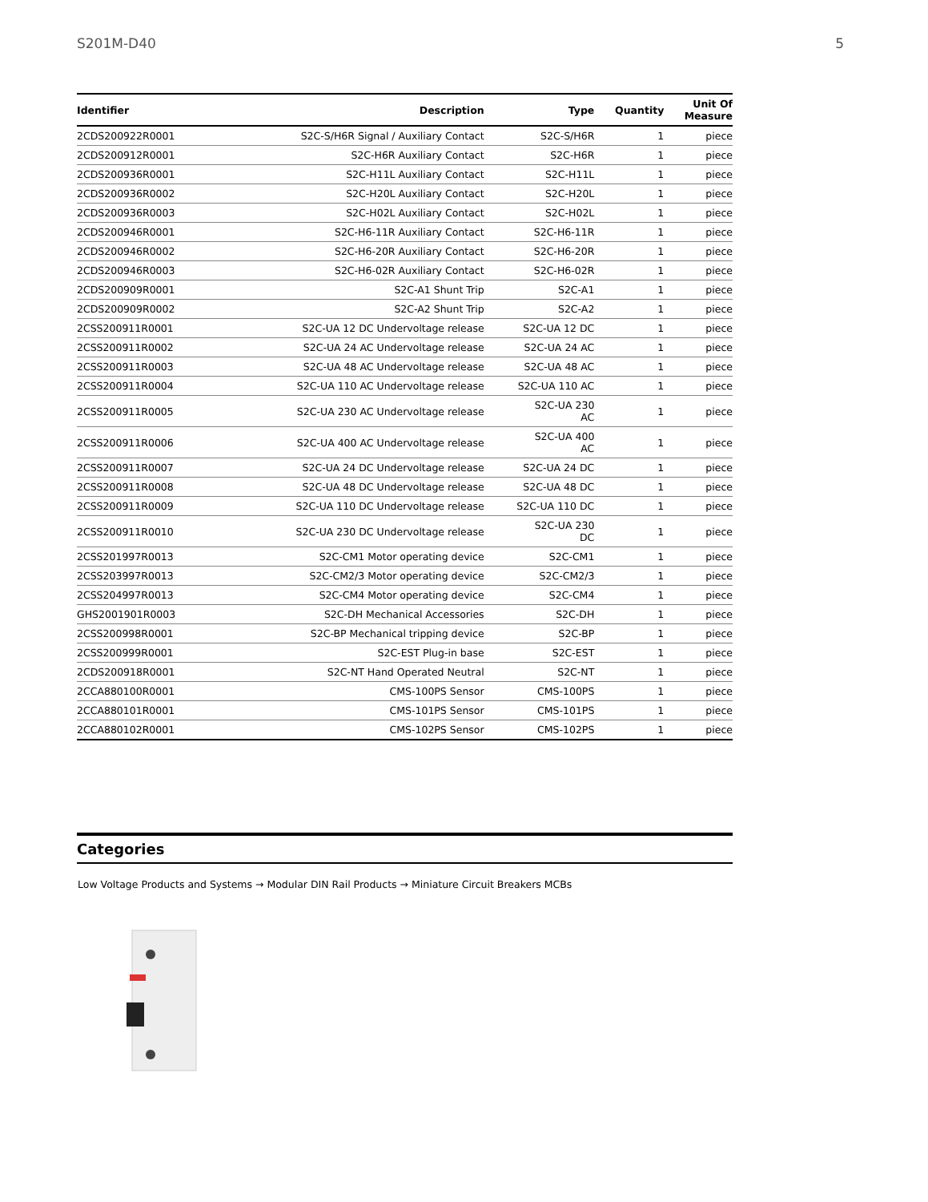S201M-D40 5
| Identifier | Description | Type | Quantity | Unit Of Measure |
| --- | --- | --- | --- | --- |
| 2CDS200922R0001 | S2C-S/H6R Signal / Auxiliary Contact | S2C-S/H6R | 1 | piece |
| 2CDS200912R0001 | S2C-H6R Auxiliary Contact | S2C-H6R | 1 | piece |
| 2CDS200936R0001 | S2C-H11L Auxiliary Contact | S2C-H11L | 1 | piece |
| 2CDS200936R0002 | S2C-H20L Auxiliary Contact | S2C-H20L | 1 | piece |
| 2CDS200936R0003 | S2C-H02L Auxiliary Contact | S2C-H02L | 1 | piece |
| 2CDS200946R0001 | S2C-H6-11R Auxiliary Contact | S2C-H6-11R | 1 | piece |
| 2CDS200946R0002 | S2C-H6-20R Auxiliary Contact | S2C-H6-20R | 1 | piece |
| 2CDS200946R0003 | S2C-H6-02R Auxiliary Contact | S2C-H6-02R | 1 | piece |
| 2CDS200909R0001 | S2C-A1 Shunt Trip | S2C-A1 | 1 | piece |
| 2CDS200909R0002 | S2C-A2 Shunt Trip | S2C-A2 | 1 | piece |
| 2CSS200911R0001 | S2C-UA 12 DC Undervoltage release | S2C-UA 12 DC | 1 | piece |
| 2CSS200911R0002 | S2C-UA 24 AC Undervoltage release | S2C-UA 24 AC | 1 | piece |
| 2CSS200911R0003 | S2C-UA 48 AC Undervoltage release | S2C-UA 48 AC | 1 | piece |
| 2CSS200911R0004 | S2C-UA 110 AC Undervoltage release | S2C-UA 110 AC | 1 | piece |
| 2CSS200911R0005 | S2C-UA 230 AC Undervoltage release | S2C-UA 230 AC | 1 | piece |
| 2CSS200911R0006 | S2C-UA 400 AC Undervoltage release | S2C-UA 400 AC | 1 | piece |
| 2CSS200911R0007 | S2C-UA 24 DC Undervoltage release | S2C-UA 24 DC | 1 | piece |
| 2CSS200911R0008 | S2C-UA 48 DC Undervoltage release | S2C-UA 48 DC | 1 | piece |
| 2CSS200911R0009 | S2C-UA 110 DC Undervoltage release | S2C-UA 110 DC | 1 | piece |
| 2CSS200911R0010 | S2C-UA 230 DC Undervoltage release | S2C-UA 230 DC | 1 | piece |
| 2CSS201997R0013 | S2C-CM1 Motor operating device | S2C-CM1 | 1 | piece |
| 2CSS203997R0013 | S2C-CM2/3 Motor operating device | S2C-CM2/3 | 1 | piece |
| 2CSS204997R0013 | S2C-CM4 Motor operating device | S2C-CM4 | 1 | piece |
| GHS2001901R0003 | S2C-DH Mechanical Accessories | S2C-DH | 1 | piece |
| 2CSS200998R0001 | S2C-BP Mechanical tripping device | S2C-BP | 1 | piece |
| 2CSS200999R0001 | S2C-EST Plug-in base | S2C-EST | 1 | piece |
| 2CDS200918R0001 | S2C-NT Hand Operated Neutral | S2C-NT | 1 | piece |
| 2CCA880100R0001 | CMS-100PS Sensor | CMS-100PS | 1 | piece |
| 2CCA880101R0001 | CMS-101PS Sensor | CMS-101PS | 1 | piece |
| 2CCA880102R0001 | CMS-102PS Sensor | CMS-102PS | 1 | piece |
Categories
Low Voltage Products and Systems → Modular DIN Rail Products → Miniature Circuit Breakers MCBs